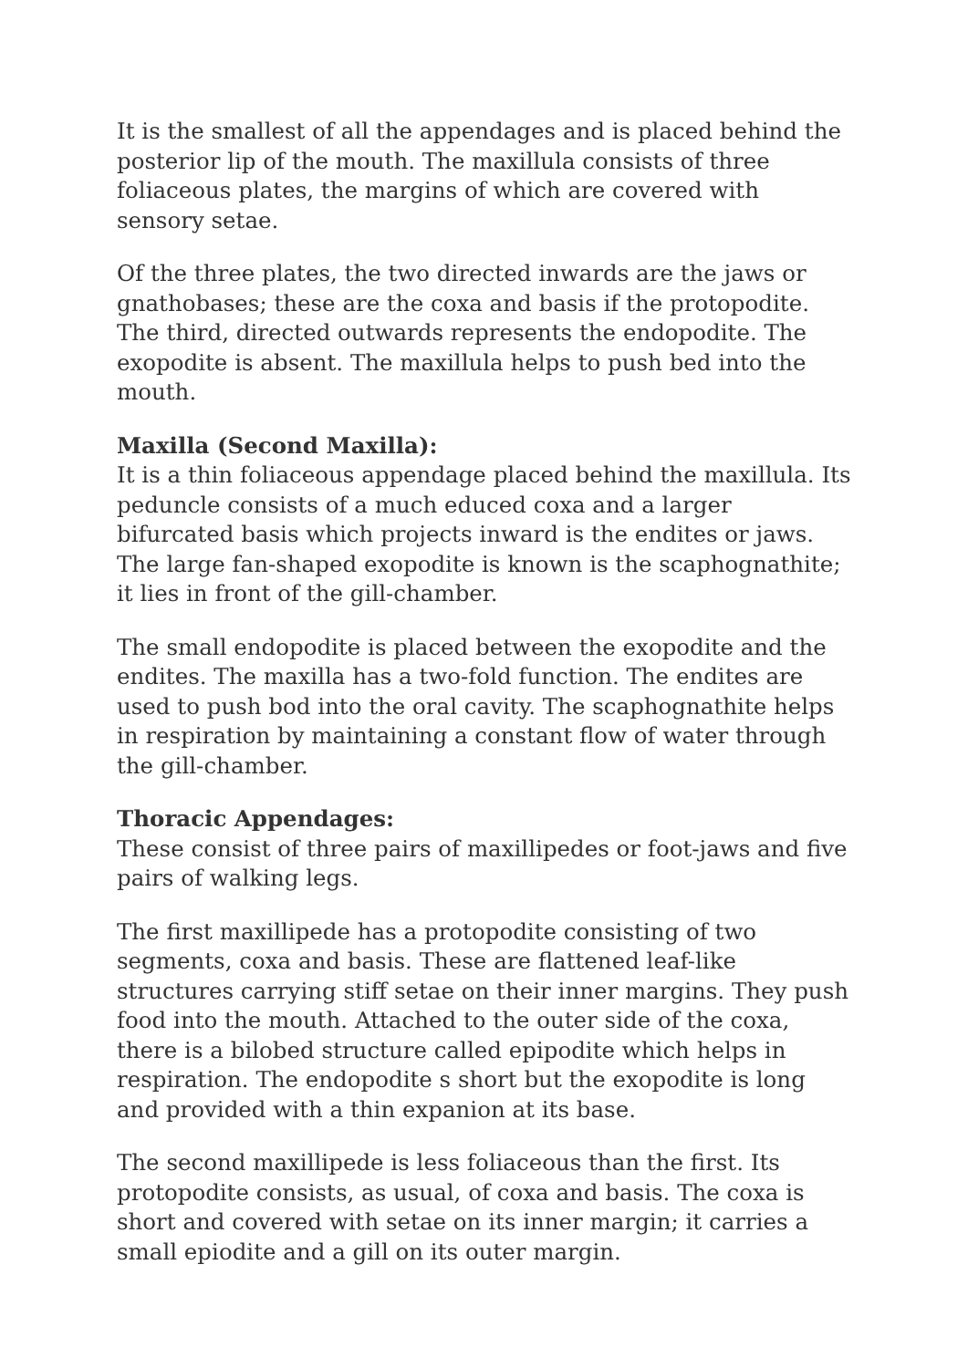It is the smallest of all the appendages and is placed behind the posterior lip of the mouth. The maxillula consists of three foliaceous plates, the margins of which are covered with sensory setae.
Of the three plates, the two directed inwards are the jaws or gnathobases; these are the coxa and basis if the protopodite. The third, directed outwards represents the endopodite. The exopodite is absent. The maxillula helps to push bed into the mouth.
Maxilla (Second Maxilla):
It is a thin foliaceous appendage placed behind the maxillula. Its peduncle consists of a much educed coxa and a larger bifurcated basis which projects inward is the endites or jaws. The large fan-shaped exopodite is known is the scaphognathite; it lies in front of the gill-chamber.
The small endopodite is placed between the exopodite and the endites. The maxilla has a two-fold function. The endites are used to push bod into the oral cavity. The scaphognathite helps in respiration by maintaining a constant flow of water through the gill-chamber.
Thoracic Appendages:
These consist of three pairs of maxillipedes or foot-jaws and five pairs of walking legs.
The first maxillipede has a protopodite consisting of two segments, coxa and basis. These are flattened leaf-like structures carrying stiff setae on their inner margins. They push food into the mouth. Attached to the outer side of the coxa, there is a bilobed structure called epipodite which helps in respiration. The endopodite s short but the exopodite is long and provided with a thin expanion at its base.
The second maxillipede is less foliaceous than the first. Its protopodite consists, as usual, of coxa and basis. The coxa is short and covered with setae on its inner margin; it carries a small epiodite and a gill on its outer margin.